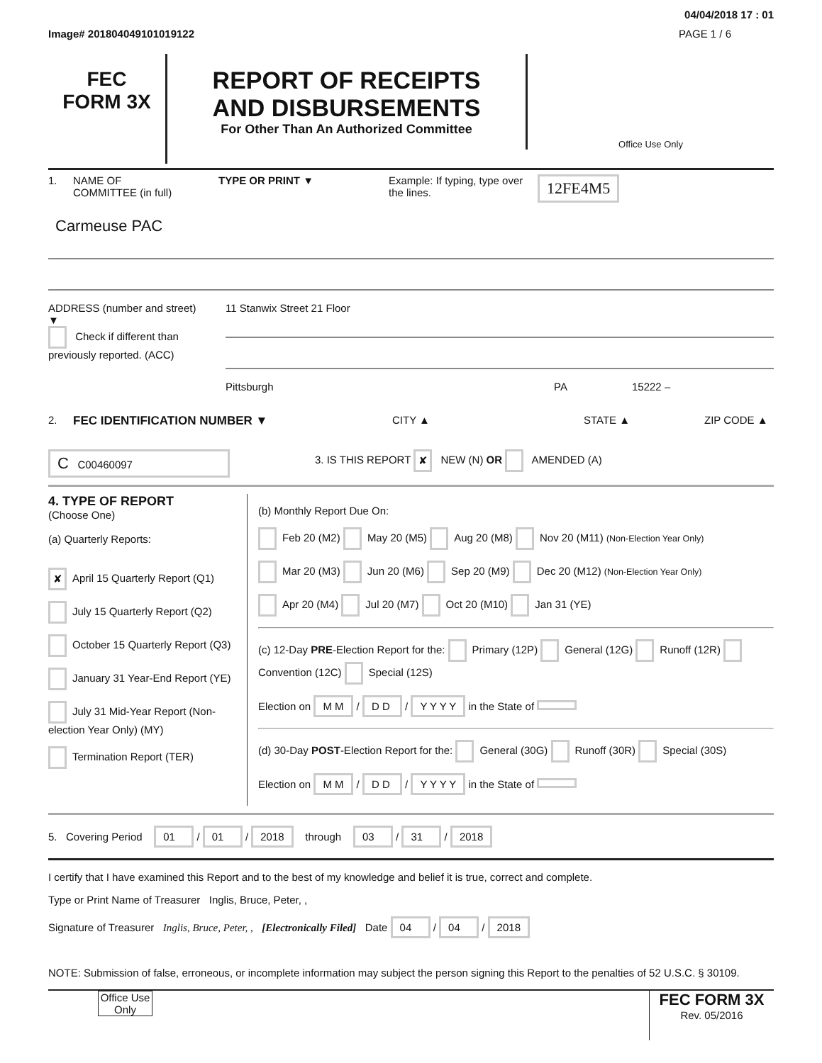04/04/2018 17 : 01
Image# 201804049101019122 PAGE 1 / 6
FEC
FORM 3X
REPORT OF RECEIPTS
AND DISBURSEMENTS
For Other Than An Authorized Committee
Office Use Only
1. NAME OF
COMMITTEE (in full) TYPE OR PRINT ▼ Example: If typing, type over the lines. 12FE4M5
Carmeuse PAC
ADDRESS (number and street)
▼
Check if different than previously reported. (ACC)
11 Stanwix Street 21 Floor
Pittsburgh PA 15222 –
2. FEC IDENTIFICATION NUMBER ▼ CITY ▲ STATE ▲ ZIP CODE ▲
C C00460097 3. IS THIS REPORT ✘ NEW (N) OR AMENDED (A)
4. TYPE OF REPORT
(Choose One)
(a) Quarterly Reports:
✘ April 15 Quarterly Report (Q1)
July 15 Quarterly Report (Q2)
October 15 Quarterly Report (Q3)
January 31 Year-End Report (YE)
July 31 Mid-Year Report (Non-election Year Only) (MY)
Termination Report (TER)
(b) Monthly Report Due On:
Feb 20 (M2) May 20 (M5) Aug 20 (M8) Nov 20 (M11) (Non-Election Year Only)
Mar 20 (M3) Jun 20 (M6) Sep 20 (M9) Dec 20 (M12) (Non-Election Year Only)
Apr 20 (M4) Jul 20 (M7) Oct 20 (M10) Jan 31 (YE)
(c) 12-Day PRE-Election Report for the: Primary (12P) General (12G) Runoff (12R) Convention (12C) Special (12S)
Election on M M / D D / Y Y Y Y in the State of
(d) 30-Day POST-Election Report for the: General (30G) Runoff (30R) Special (30S)
Election on M M / D D / Y Y Y Y in the State of
5. Covering Period 01 / 01 / 2018 through 03 / 31 / 2018
I certify that I have examined this Report and to the best of my knowledge and belief it is true, correct and complete.
Type or Print Name of Treasurer Inglis, Bruce, Peter, ,
Signature of Treasurer Inglis, Bruce, Peter, , [Electronically Filed] Date 04 / 04 / 2018
NOTE: Submission of false, erroneous, or incomplete information may subject the person signing this Report to the penalties of 52 U.S.C. § 30109.
Office Use Only
FEC FORM 3X
Rev. 05/2016